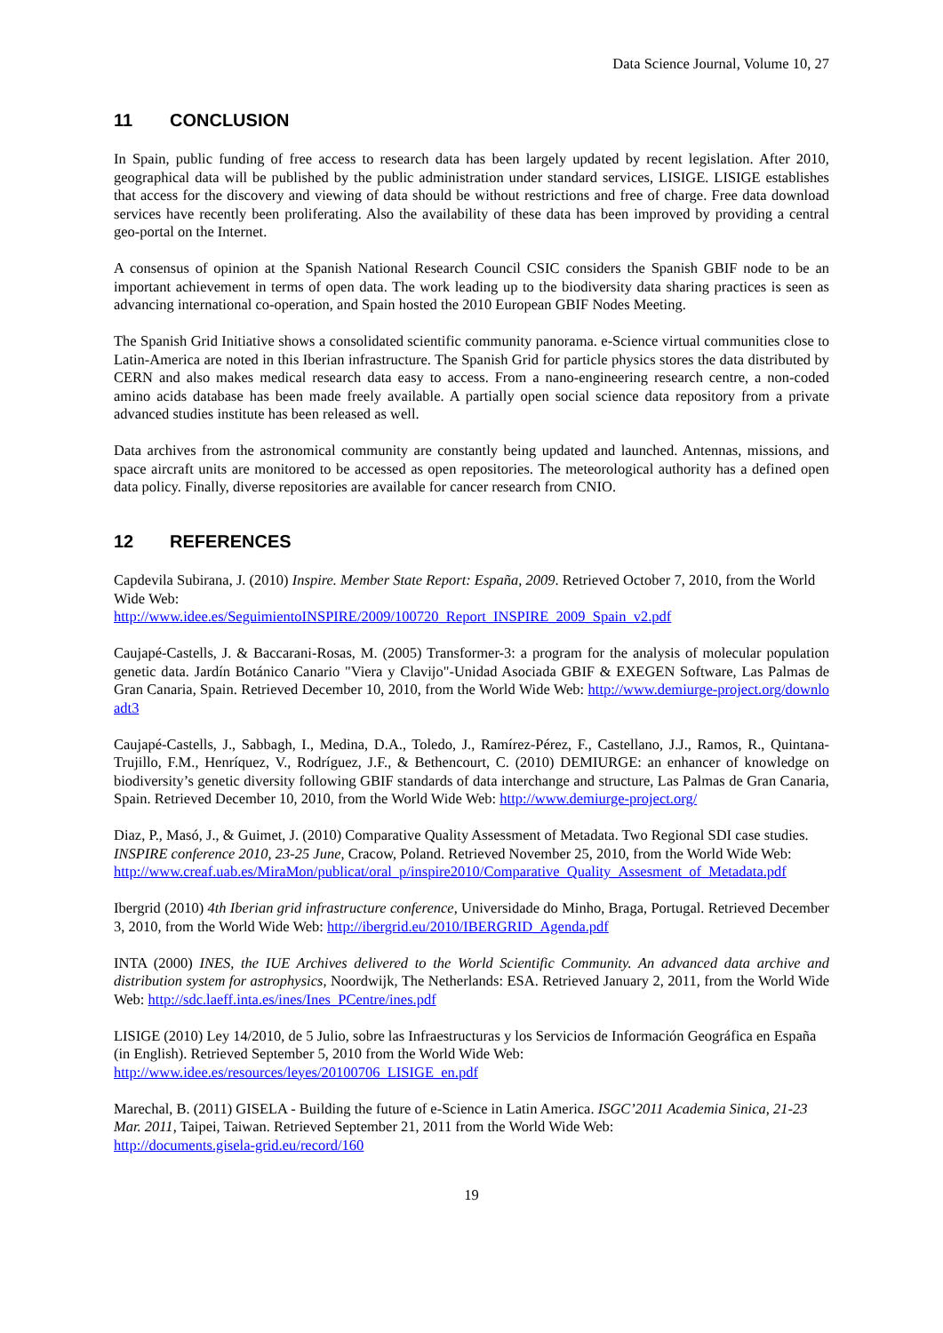Data Science Journal, Volume 10, 27
11 CONCLUSION
In Spain, public funding of free access to research data has been largely updated by recent legislation. After 2010, geographical data will be published by the public administration under standard services, LISIGE. LISIGE establishes that access for the discovery and viewing of data should be without restrictions and free of charge. Free data download services have recently been proliferating. Also the availability of these data has been improved by providing a central geo-portal on the Internet.
A consensus of opinion at the Spanish National Research Council CSIC considers the Spanish GBIF node to be an important achievement in terms of open data. The work leading up to the biodiversity data sharing practices is seen as advancing international co-operation, and Spain hosted the 2010 European GBIF Nodes Meeting.
The Spanish Grid Initiative shows a consolidated scientific community panorama. e-Science virtual communities close to Latin-America are noted in this Iberian infrastructure. The Spanish Grid for particle physics stores the data distributed by CERN and also makes medical research data easy to access. From a nano-engineering research centre, a non-coded amino acids database has been made freely available. A partially open social science data repository from a private advanced studies institute has been released as well.
Data archives from the astronomical community are constantly being updated and launched. Antennas, missions, and space aircraft units are monitored to be accessed as open repositories. The meteorological authority has a defined open data policy. Finally, diverse repositories are available for cancer research from CNIO.
12 REFERENCES
Capdevila Subirana, J. (2010) Inspire. Member State Report: España, 2009. Retrieved October 7, 2010, from the World Wide Web:
http://www.idee.es/SeguimientoINSPIRE/2009/100720_Report_INSPIRE_2009_Spain_v2.pdf
Caujapé-Castells, J. & Baccarani-Rosas, M. (2005) Transformer-3: a program for the analysis of molecular population genetic data. Jardín Botánico Canario "Viera y Clavijo"-Unidad Asociada GBIF & EXEGEN Software, Las Palmas de Gran Canaria, Spain. Retrieved December 10, 2010, from the World Wide Web: http://www.demiurge-project.org/downloadt3
Caujapé-Castells, J., Sabbagh, I., Medina, D.A., Toledo, J., Ramírez-Pérez, F., Castellano, J.J., Ramos, R., Quintana-Trujillo, F.M., Henríquez, V., Rodríguez, J.F., & Bethencourt, C. (2010) DEMIURGE: an enhancer of knowledge on biodiversity’s genetic diversity following GBIF standards of data interchange and structure, Las Palmas de Gran Canaria, Spain. Retrieved December 10, 2010, from the World Wide Web: http://www.demiurge-project.org/
Diaz, P., Masó, J., & Guimet, J. (2010) Comparative Quality Assessment of Metadata. Two Regional SDI case studies. INSPIRE conference 2010, 23-25 June, Cracow, Poland. Retrieved November 25, 2010, from the World Wide Web:
http://www.creaf.uab.es/MiraMon/publicat/oral_p/inspire2010/Comparative_Quality_Assesment_of_Metadata.pdf
Ibergrid (2010) 4th Iberian grid infrastructure conference, Universidade do Minho, Braga, Portugal. Retrieved December 3, 2010, from the World Wide Web: http://ibergrid.eu/2010/IBERGRID_Agenda.pdf
INTA (2000) INES, the IUE Archives delivered to the World Scientific Community. An advanced data archive and distribution system for astrophysics, Noordwijk, The Netherlands: ESA. Retrieved January 2, 2011, from the World Wide Web: http://sdc.laeff.inta.es/ines/Ines_PCentre/ines.pdf
LISIGE (2010) Ley 14/2010, de 5 Julio, sobre las Infraestructuras y los Servicios de Información Geográfica en España (in English). Retrieved September 5, 2010 from the World Wide Web:
http://www.idee.es/resources/leyes/20100706_LISIGE_en.pdf
Marechal, B. (2011) GISELA - Building the future of e-Science in Latin America. ISGC’2011 Academia Sinica, 21-23 Mar. 2011, Taipei, Taiwan. Retrieved September 21, 2011 from the World Wide Web:
http://documents.gisela-grid.eu/record/160
19